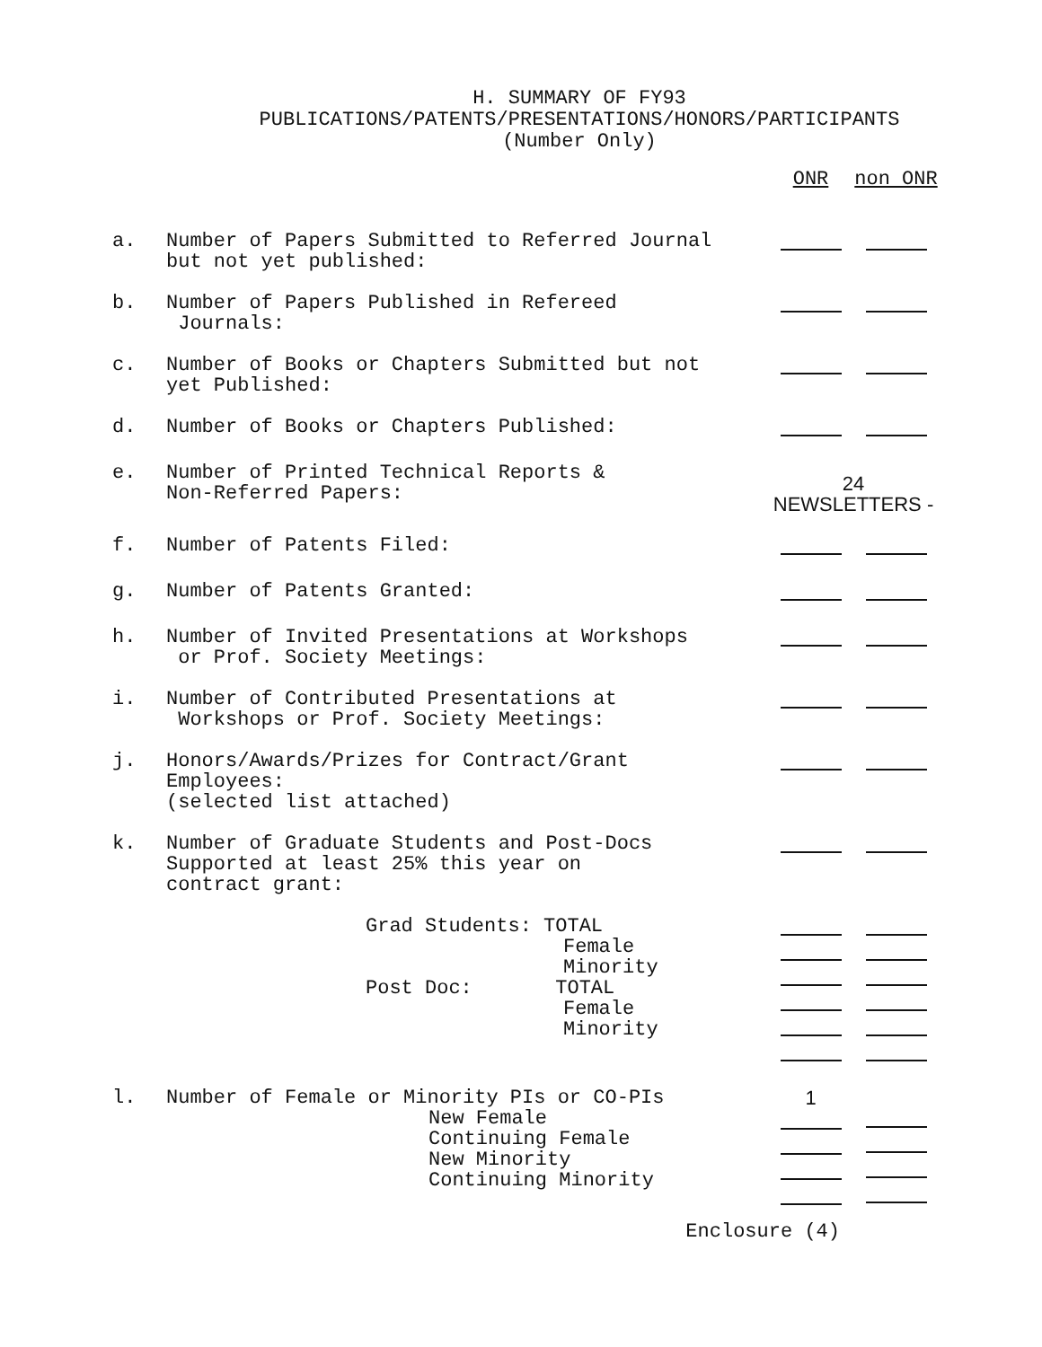H. SUMMARY OF FY93
PUBLICATIONS/PATENTS/PRESENTATIONS/HONORS/PARTICIPANTS
(Number Only)
| | | ONR | non ONR |
| a. | Number of Papers Submitted to Referred Journal but not yet published: | | |
| b. | Number of Papers Published in Refereed Journals: | | |
| c. | Number of Books or Chapters Submitted but not yet Published: | | |
| d. | Number of Books or Chapters Published: | | |
| e. | Number of Printed Technical Reports & Non-Referred Papers: | 24 NEWSLETTERS - | |
| f. | Number of Patents Filed: | | |
| g. | Number of Patents Granted: | | |
| h. | Number of Invited Presentations at Workshops or Prof. Society Meetings: | | |
| i. | Number of Contributed Presentations at Workshops or Prof. Society Meetings: | | |
| j. | Honors/Awards/Prizes for Contract/Grant Employees: (selected list attached) | | |
| k. | Number of Graduate Students and Post-Docs Supported at least 25% this year on contract grant: | | |
| | Grad Students: TOTAL Female Minority Post Doc: TOTAL Female Minority | | |
| l. | Number of Female or Minority PIs or CO-PIs New Female Continuing Female New Minority Continuing Minority | 1 | |
| | Enclosure (4) | | |